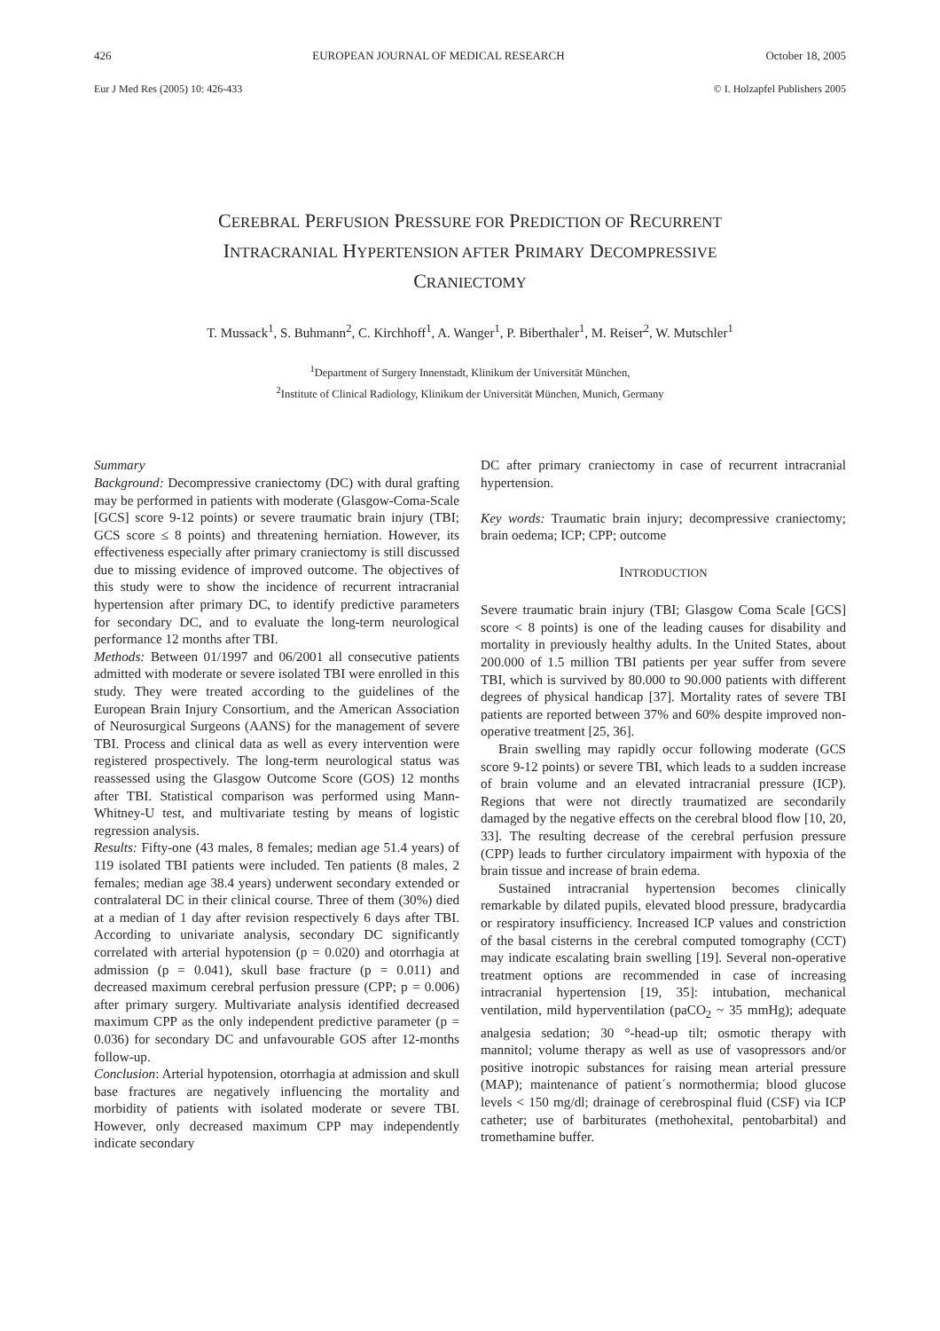426 EUROPEAN JOURNAL OF MEDICAL RESEARCH October 18, 2005
Eur J Med Res (2005) 10: 426-433 © I. Holzapfel Publishers 2005
CEREBRAL PERFUSION PRESSURE FOR PREDICTION OF RECURRENT
INTRACRANIAL HYPERTENSION AFTER PRIMARY DECOMPRESSIVE
CRANIECTOMY
T. Mussack<sup>1</sup>, S. Buhmann<sup>2</sup>, C. Kirchhoff<sup>1</sup>, A. Wanger<sup>1</sup>, P. Biberthaler<sup>1</sup>, M. Reiser<sup>2</sup>, W. Mutschler<sup>1</sup>
<sup>1</sup> Department of Surgery Innenstadt, Klinikum der Universität München,
<sup>2</sup> Institute of Clinical Radiology, Klinikum der Universität München, Munich, Germany
Summary
Background: Decompressive craniectomy (DC) with dural grafting may be performed in patients with moderate (Glasgow-Coma-Scale [GCS] score 9-12 points) or severe traumatic brain injury (TBI; GCS score ≤ 8 points) and threatening herniation. However, its effectiveness especially after primary craniectomy is still discussed due to missing evidence of improved outcome. The objectives of this study were to show the incidence of recurrent intracranial hypertension after primary DC, to identify predictive parameters for secondary DC, and to evaluate the long-term neurological performance 12 months after TBI.
Methods: Between 01/1997 and 06/2001 all consecutive patients admitted with moderate or severe isolated TBI were enrolled in this study. They were treated according to the guidelines of the European Brain Injury Consortium, and the American Association of Neurosurgical Surgeons (AANS) for the management of severe TBI. Process and clinical data as well as every intervention were registered prospectively. The long-term neurological status was reassessed using the Glasgow Outcome Score (GOS) 12 months after TBI. Statistical comparison was performed using Mann-Whitney-U test, and multivariate testing by means of logistic regression analysis.
Results: Fifty-one (43 males, 8 females; median age 51.4 years) of 119 isolated TBI patients were included. Ten patients (8 males, 2 females; median age 38.4 years) underwent secondary extended or contralateral DC in their clinical course. Three of them (30%) died at a median of 1 day after revision respectively 6 days after TBI. According to univariate analysis, secondary DC significantly correlated with arterial hypotension (p = 0.020) and otorrhagia at admission (p = 0.041), skull base fracture (p = 0.011) and decreased maximum cerebral perfusion pressure (CPP; p = 0.006) after primary surgery. Multivariate analysis identified decreased maximum CPP as the only independent predictive parameter (p = 0.036) for secondary DC and unfavourable GOS after 12-months follow-up.
Conclusion: Arterial hypotension, otorrhagia at admission and skull base fractures are negatively influencing the mortality and morbidity of patients with isolated moderate or severe TBI. However, only decreased maximum CPP may independently indicate secondary
DC after primary craniectomy in case of recurrent intracranial hypertension.
Key words: Traumatic brain injury; decompressive craniectomy; brain oedema; ICP; CPP; outcome
INTRODUCTION
Severe traumatic brain injury (TBI; Glasgow Coma Scale [GCS] score < 8 points) is one of the leading causes for disability and mortality in previously healthy adults. In the United States, about 200.000 of 1.5 million TBI patients per year suffer from severe TBI, which is survived by 80.000 to 90.000 patients with different degrees of physical handicap [37]. Mortality rates of severe TBI patients are reported between 37% and 60% despite improved non-operative treatment [25, 36].
Brain swelling may rapidly occur following moderate (GCS score 9-12 points) or severe TBI, which leads to a sudden increase of brain volume and an elevated intracranial pressure (ICP). Regions that were not directly traumatized are secondarily damaged by the negative effects on the cerebral blood flow [10, 20, 33]. The resulting decrease of the cerebral perfusion pressure (CPP) leads to further circulatory impairment with hypoxia of the brain tissue and increase of brain edema.
Sustained intracranial hypertension becomes clinically remarkable by dilated pupils, elevated blood pressure, bradycardia or respiratory insufficiency. Increased ICP values and constriction of the basal cisterns in the cerebral computed tomography (CCT) may indicate escalating brain swelling [19]. Several non-operative treatment options are recommended in case of increasing intracranial hypertension [19, 35]: intubation, mechanical ventilation, mild hyperventilation (paCO<sub>2</sub> ~ 35 mmHg); adequate analgesia sedation; 30 °-head-up tilt; osmotic therapy with mannitol; volume therapy as well as use of vasopressors and/or positive inotropic substances for raising mean arterial pressure (MAP); maintenance of patient´s normothermia; blood glucose levels < 150 mg/dl; drainage of cerebrospinal fluid (CSF) via ICP catheter; use of barbiturates (methohexital, pentobarbital) and tromethamine buffer.